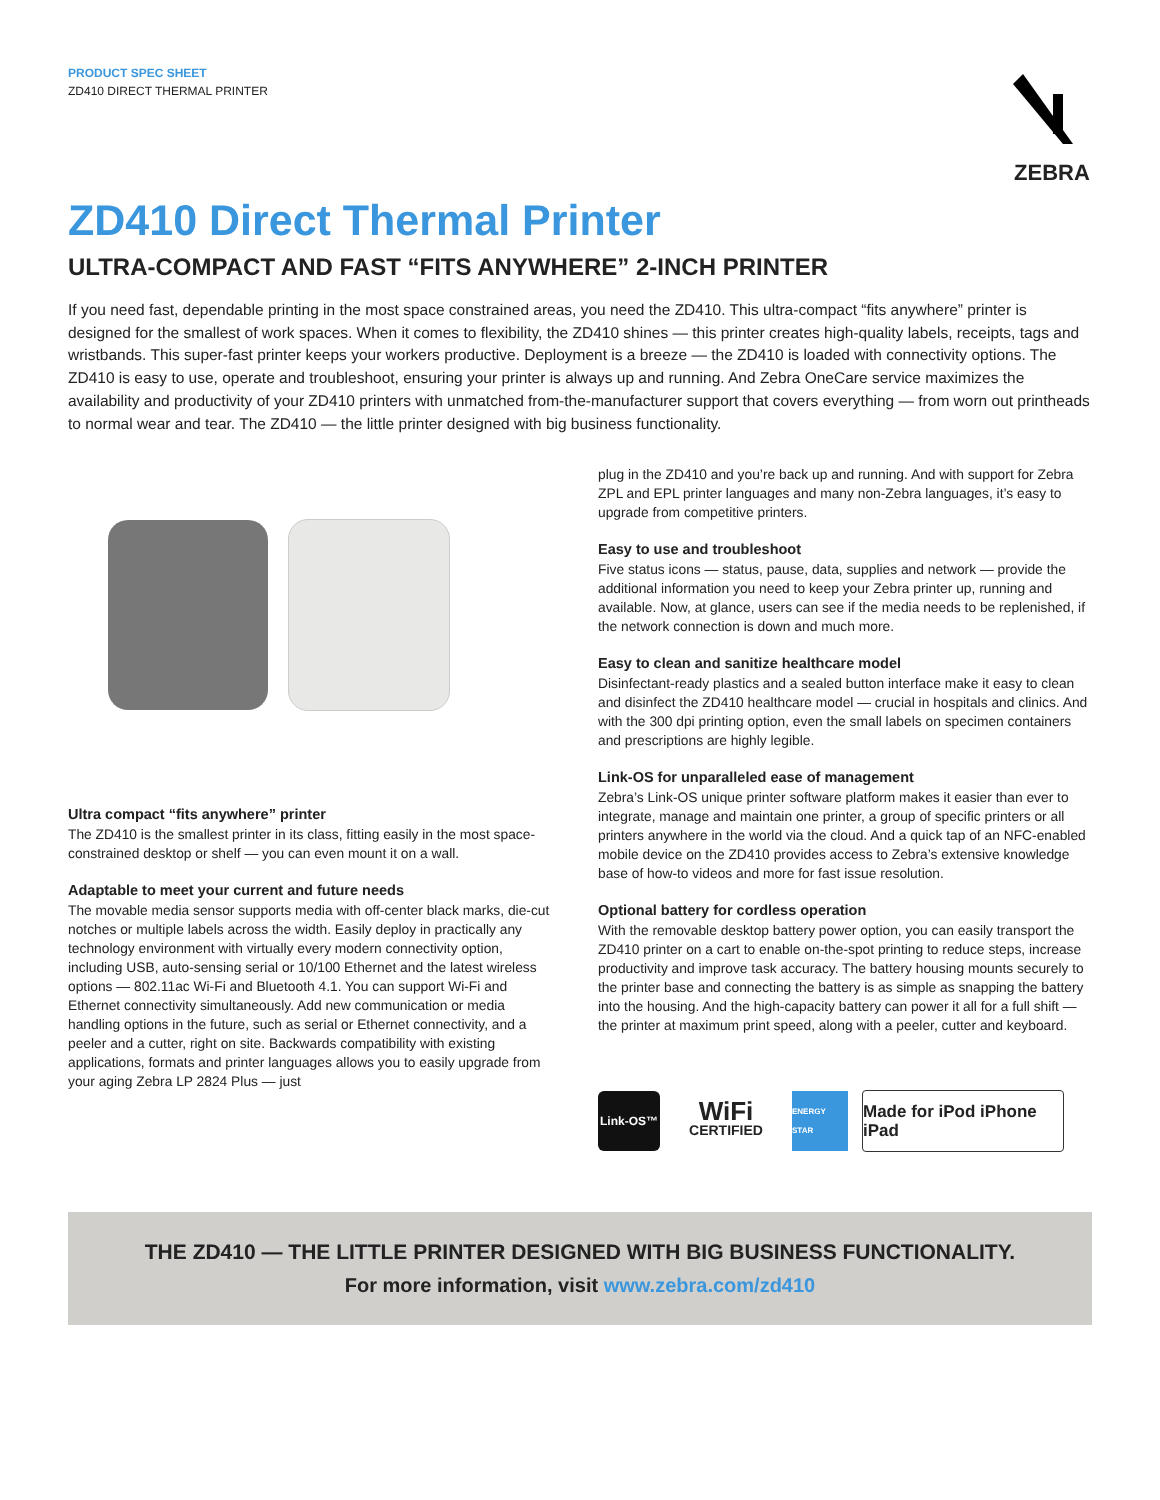PRODUCT SPEC SHEET
ZD410 DIRECT THERMAL PRINTER
ZEBRA
ZD410 Direct Thermal Printer
ULTRA-COMPACT AND FAST “FITS ANYWHERE” 2-INCH PRINTER
If you need fast, dependable printing in the most space constrained areas, you need the ZD410. This ultra-compact “fits anywhere” printer is designed for the smallest of work spaces. When it comes to flexibility, the ZD410 shines — this printer creates high-quality labels, receipts, tags and wristbands. This super-fast printer keeps your workers productive. Deployment is a breeze — the ZD410 is loaded with connectivity options. The ZD410 is easy to use, operate and troubleshoot, ensuring your printer is always up and running. And Zebra OneCare service maximizes the availability and productivity of your ZD410 printers with unmatched from-the-manufacturer support that covers everything — from worn out printheads to normal wear and tear. The ZD410 — the little printer designed with big business functionality.
Ultra compact “fits anywhere” printer
The ZD410 is the smallest printer in its class, fitting easily in the most space-constrained desktop or shelf — you can even mount it on a wall.
Adaptable to meet your current and future needs
The movable media sensor supports media with off-center black marks, die-cut notches or multiple labels across the width. Easily deploy in practically any technology environment with virtually every modern connectivity option, including USB, auto-sensing serial or 10/100 Ethernet and the latest wireless options — 802.11ac Wi-Fi and Bluetooth 4.1. You can support Wi-Fi and Ethernet connectivity simultaneously. Add new communication or media handling options in the future, such as serial or Ethernet connectivity, and a peeler and a cutter, right on site. Backwards compatibility with existing applications, formats and printer languages allows you to easily upgrade from your aging Zebra LP 2824 Plus — just
plug in the ZD410 and you’re back up and running. And with support for Zebra ZPL and EPL printer languages and many non-Zebra languages, it’s easy to upgrade from competitive printers.
Easy to use and troubleshoot
Five status icons — status, pause, data, supplies and network — provide the additional information you need to keep your Zebra printer up, running and available. Now, at glance, users can see if the media needs to be replenished, if the network connection is down and much more.
Easy to clean and sanitize healthcare model
Disinfectant-ready plastics and a sealed button interface make it easy to clean and disinfect the ZD410 healthcare model — crucial in hospitals and clinics. And with the 300 dpi printing option, even the small labels on specimen containers and prescriptions are highly legible.
Link-OS for unparalleled ease of management
Zebra’s Link-OS unique printer software platform makes it easier than ever to integrate, manage and maintain one printer, a group of specific printers or all printers anywhere in the world via the cloud. And a quick tap of an NFC-enabled mobile device on the ZD410 provides access to Zebra’s extensive knowledge base of how-to videos and more for fast issue resolution.
Optional battery for cordless operation
With the removable desktop battery power option, you can easily transport the ZD410 printer on a cart to enable on-the-spot printing to reduce steps, increase productivity and improve task accuracy. The battery housing mounts securely to the printer base and connecting the battery is as simple as snapping the battery into the housing. And the high-capacity battery can power it all for a full shift — the printer at maximum print speed, along with a peeler, cutter and keyboard.
Link-OS™
WiFi
CERTIFIED
ENERGY STAR
Made for iPod iPhone iPad
THE ZD410 — THE LITTLE PRINTER DESIGNED WITH BIG BUSINESS FUNCTIONALITY.
For more information, visit www.zebra.com/zd410